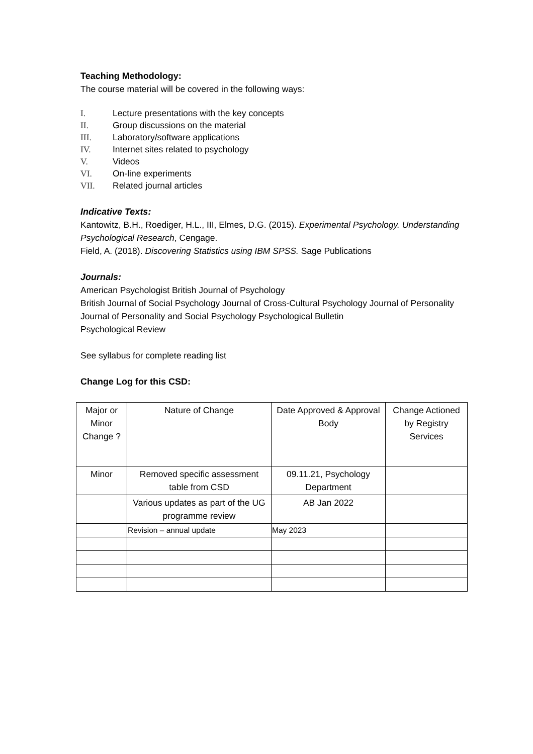Teaching Methodology:
The course material will be covered in the following ways:
I. Lecture presentations with the key concepts
II. Group discussions on the material
III. Laboratory/software applications
IV. Internet sites related to psychology
V. Videos
VI. On-line experiments
VII. Related journal articles
Indicative Texts:
Kantowitz, B.H., Roediger, H.L., III, Elmes, D.G. (2015). Experimental Psychology. Understanding Psychological Research, Cengage.
Field, A. (2018). Discovering Statistics using IBM SPSS. Sage Publications
Journals:
American Psychologist British Journal of Psychology
British Journal of Social Psychology Journal of Cross-Cultural Psychology Journal of Personality
Journal of Personality and Social Psychology Psychological Bulletin
Psychological Review
See syllabus for complete reading list
Change Log for this CSD:
| Major or Minor Change ? | Nature of Change | Date Approved & Approval Body | Change Actioned by Registry Services |
| Minor | Removed specific assessment table from CSD | 09.11.21, Psychology Department | |
| | Various updates as part of the UG programme review | AB Jan 2022 | |
| | Revision – annual update | May 2023 | |